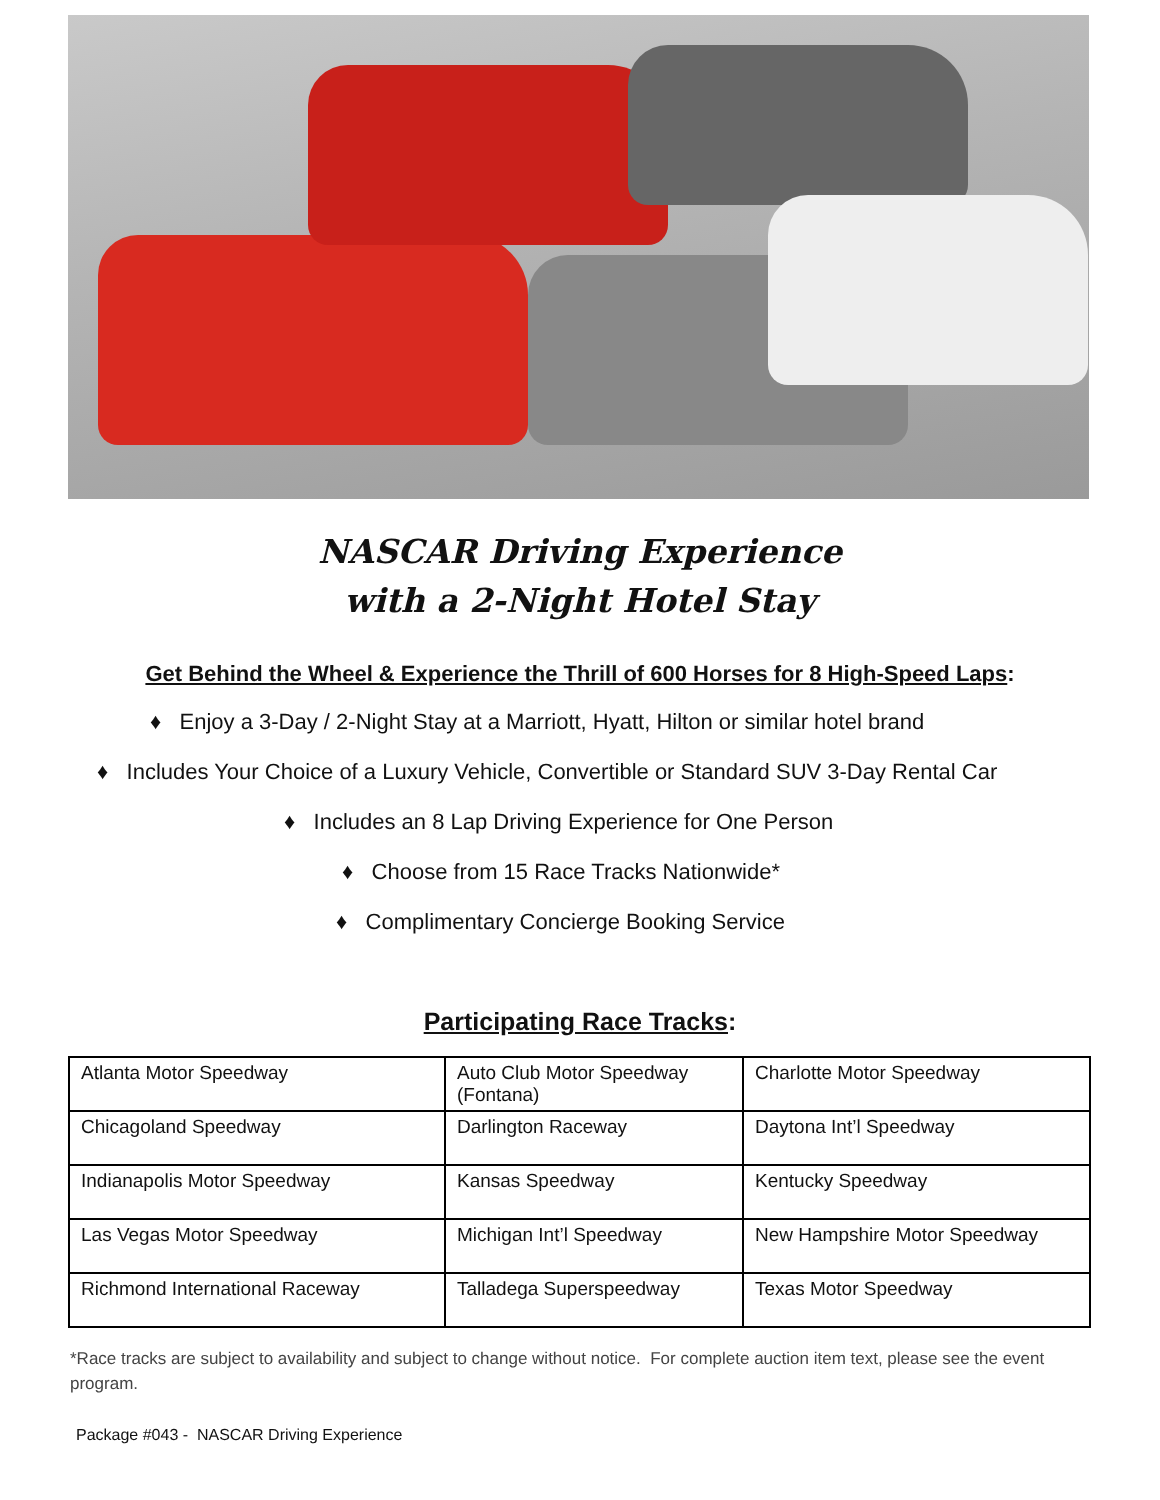NASCAR Driving Experience
with a 2-Night Hotel Stay
Get Behind the Wheel & Experience the Thrill of 600 Horses for 8 High-Speed Laps:
♦ Enjoy a 3-Day / 2-Night Stay at a Marriott, Hyatt, Hilton or similar hotel brand
♦ Includes Your Choice of a Luxury Vehicle, Convertible or Standard SUV 3-Day Rental Car
♦ Includes an 8 Lap Driving Experience for One Person
♦ Choose from 15 Race Tracks Nationwide*
♦ Complimentary Concierge Booking Service
Participating Race Tracks:
| Atlanta Motor Speedway | Auto Club Motor Speedway (Fontana) | Charlotte Motor Speedway |
| Chicagoland Speedway | Darlington Raceway | Daytona Int’l Speedway |
| Indianapolis Motor Speedway | Kansas Speedway | Kentucky Speedway |
| Las Vegas Motor Speedway | Michigan Int’l Speedway | New Hampshire Motor Speedway |
| Richmond International Raceway | Talladega Superspeedway | Texas Motor Speedway |
*Race tracks are subject to availability and subject to change without notice. For complete auction item text, please see the event program.
Package #043 - NASCAR Driving Experience